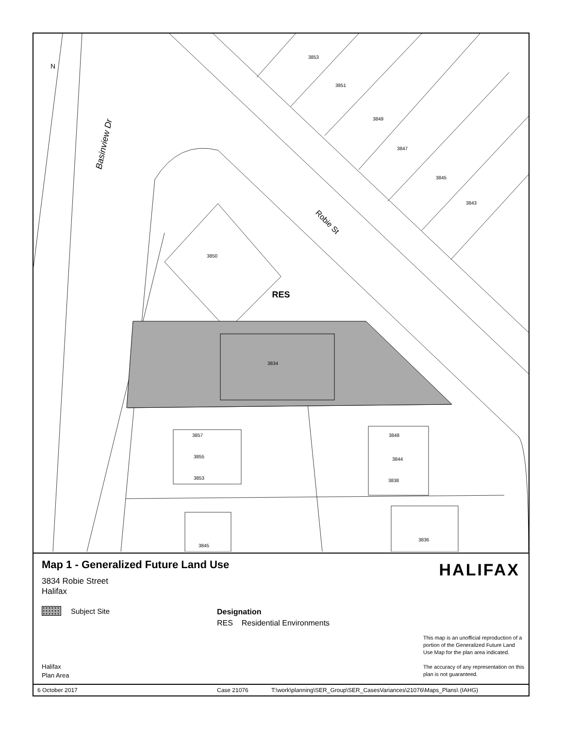3853
3851
3849
3847
3845
3843
3850
3834
3857
3855
3853
3848
3844
3838
3836
3845
RES
N
Basinview Dr
Robie St
Map 1 - Generalized Future Land Use
HALIFAX
3834 Robie Street
Halifax
Subject Site
Designation
RES Residential Environments
This map is an unofficial reproduction of a portion of the Generalized Future Land Use Map for the plan area indicated.
The accuracy of any representation on this plan is not guaranteed.
Halifax
Plan Area
6 October 2017 Case 21076 T:\work\planning\SER_Group\SER_CasesVariances\21076\Maps_Plans\ (IAHG)